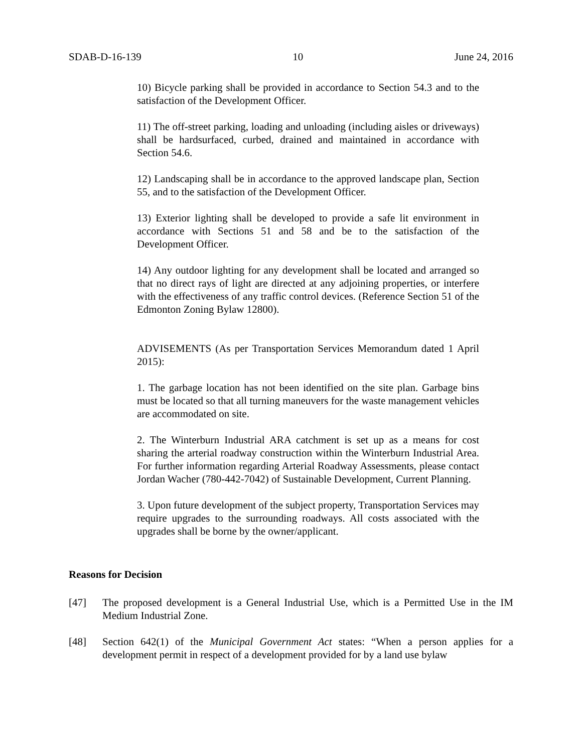SDAB-D-16-139 10 June 24, 2016
10) Bicycle parking shall be provided in accordance to Section 54.3 and to the satisfaction of the Development Officer.
11) The off-street parking, loading and unloading (including aisles or driveways) shall be hardsurfaced, curbed, drained and maintained in accordance with Section 54.6.
12) Landscaping shall be in accordance to the approved landscape plan, Section 55, and to the satisfaction of the Development Officer.
13) Exterior lighting shall be developed to provide a safe lit environment in accordance with Sections 51 and 58 and be to the satisfaction of the Development Officer.
14) Any outdoor lighting for any development shall be located and arranged so that no direct rays of light are directed at any adjoining properties, or interfere with the effectiveness of any traffic control devices. (Reference Section 51 of the Edmonton Zoning Bylaw 12800).
ADVISEMENTS (As per Transportation Services Memorandum dated 1 April 2015):
1. The garbage location has not been identified on the site plan. Garbage bins must be located so that all turning maneuvers for the waste management vehicles are accommodated on site.
2. The Winterburn Industrial ARA catchment is set up as a means for cost sharing the arterial roadway construction within the Winterburn Industrial Area. For further information regarding Arterial Roadway Assessments, please contact Jordan Wacher (780-442-7042) of Sustainable Development, Current Planning.
3. Upon future development of the subject property, Transportation Services may require upgrades to the surrounding roadways. All costs associated with the upgrades shall be borne by the owner/applicant.
Reasons for Decision
[47] The proposed development is a General Industrial Use, which is a Permitted Use in the IM Medium Industrial Zone.
[48] Section 642(1) of the Municipal Government Act states: “When a person applies for a development permit in respect of a development provided for by a land use bylaw